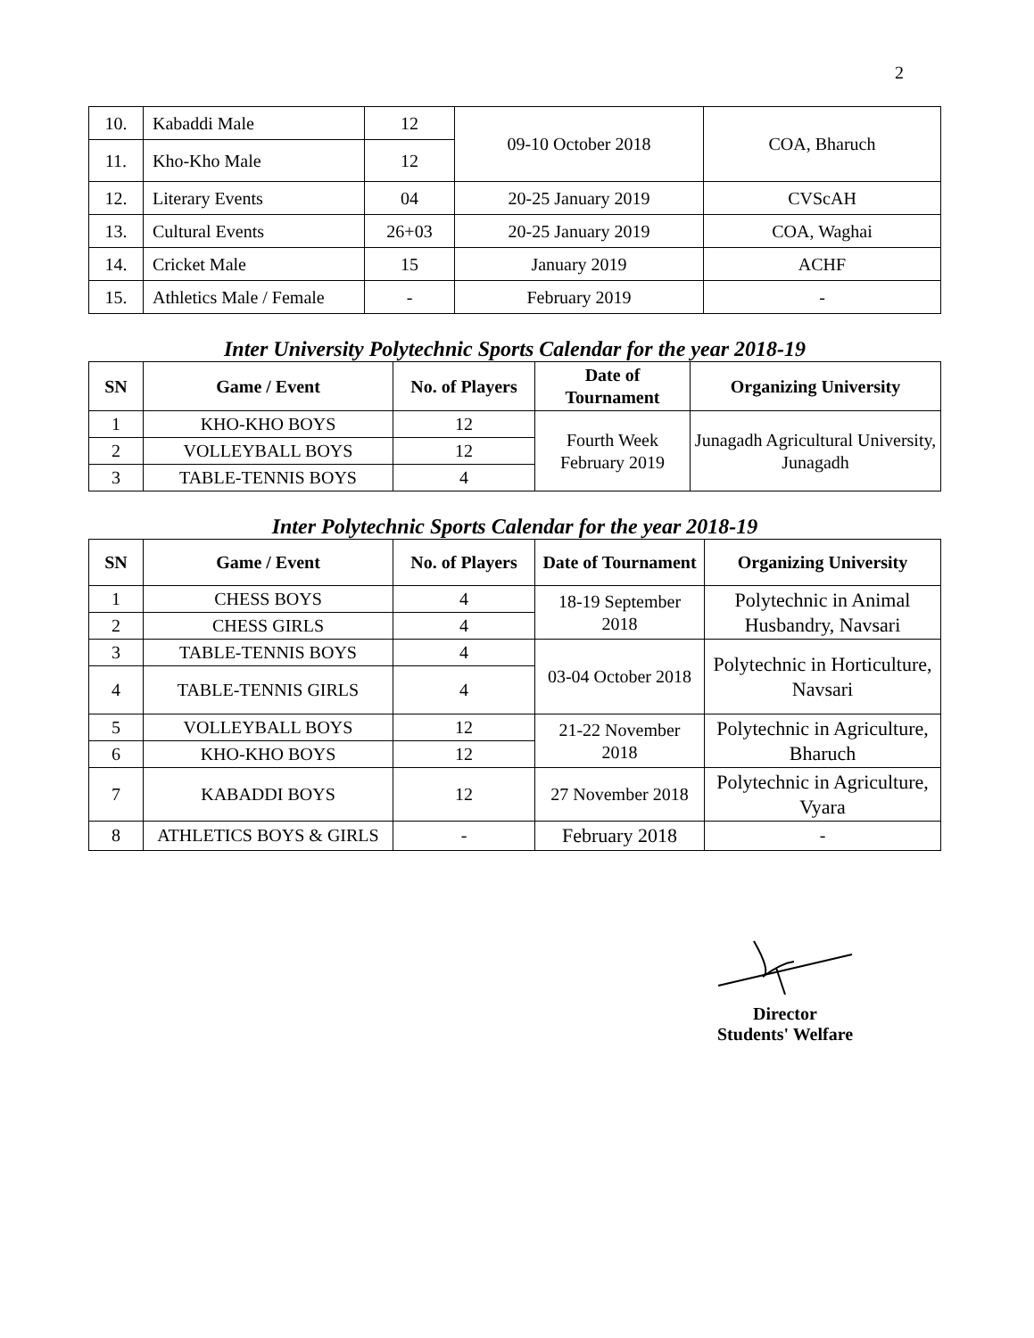2
| 10. | Kabaddi Male | 12 | 09-10 October 2018 | COA, Bharuch |
| 11. | Kho-Kho Male | 12 | | |
| 12. | Literary Events | 04 | 20-25 January 2019 | CVScAH |
| 13. | Cultural Events | 26+03 | 20-25 January 2019 | COA, Waghai |
| 14. | Cricket Male | 15 | January 2019 | ACHF |
| 15. | Athletics Male / Female | - | February 2019 | - |
Inter University Polytechnic Sports Calendar for the year 2018-19
| SN | Game / Event | No. of Players | Date of Tournament | Organizing University |
| --- | --- | --- | --- | --- |
| 1 | KHO-KHO BOYS | 12 | Fourth Week February 2019 | Junagadh Agricultural University, Junagadh |
| 2 | VOLLEYBALL BOYS | 12 | | |
| 3 | TABLE-TENNIS BOYS | 4 | | |
Inter Polytechnic Sports Calendar for the year 2018-19
| SN | Game / Event | No. of Players | Date of Tournament | Organizing University |
| --- | --- | --- | --- | --- |
| 1 | CHESS BOYS | 4 | 18-19 September 2018 | Polytechnic in Animal Husbandry, Navsari |
| 2 | CHESS GIRLS | 4 | | |
| 3 | TABLE-TENNIS BOYS | 4 | 03-04 October 2018 | Polytechnic in Horticulture, Navsari |
| 4 | TABLE-TENNIS GIRLS | 4 | | |
| 5 | VOLLEYBALL BOYS | 12 | 21-22 November 2018 | Polytechnic in Agriculture, Bharuch |
| 6 | KHO-KHO BOYS | 12 | | |
| 7 | KABADDI BOYS | 12 | 27 November 2018 | Polytechnic in Agriculture, Vyara |
| 8 | ATHLETICS BOYS & GIRLS | - | February 2018 | - |
Director
Students' Welfare